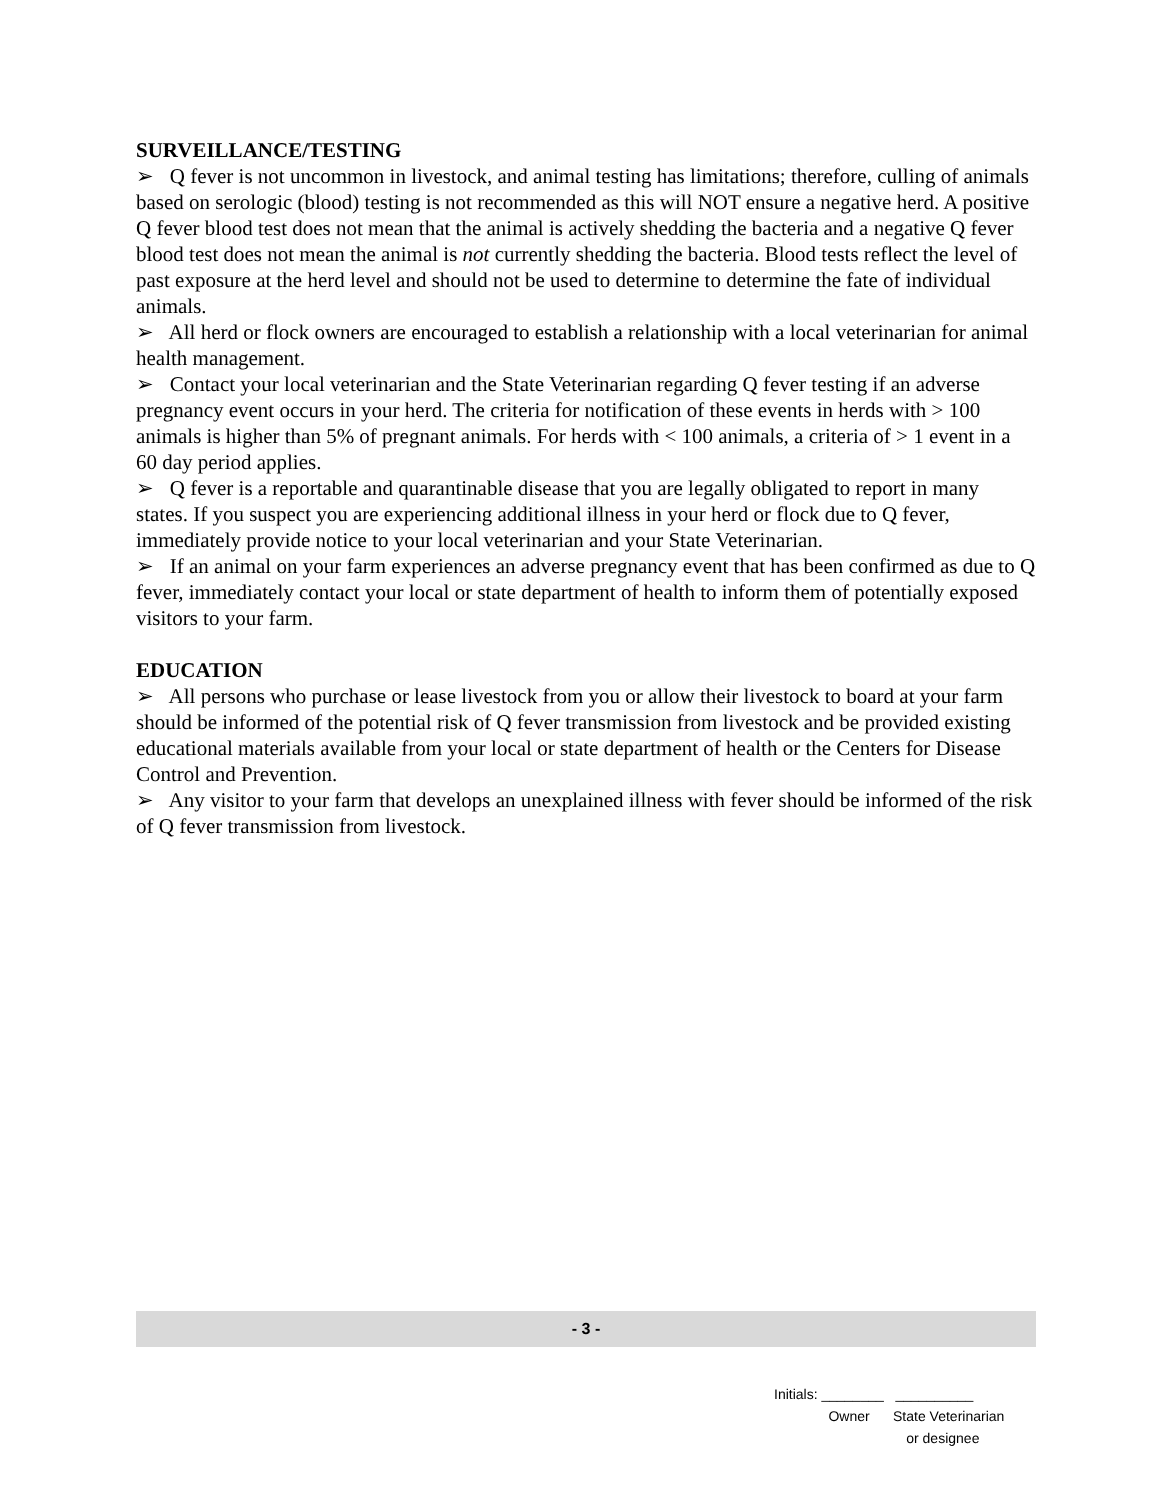SURVEILLANCE/TESTING
➢ Q fever is not uncommon in livestock, and animal testing has limitations; therefore, culling of animals based on serologic (blood) testing is not recommended as this will NOT ensure a negative herd. A positive Q fever blood test does not mean that the animal is actively shedding the bacteria and a negative Q fever blood test does not mean the animal is not currently shedding the bacteria. Blood tests reflect the level of past exposure at the herd level and should not be used to determine to determine the fate of individual animals.
➢ All herd or flock owners are encouraged to establish a relationship with a local veterinarian for animal health management.
➢ Contact your local veterinarian and the State Veterinarian regarding Q fever testing if an adverse pregnancy event occurs in your herd. The criteria for notification of these events in herds with > 100 animals is higher than 5% of pregnant animals. For herds with < 100 animals, a criteria of > 1 event in a 60 day period applies.
➢ Q fever is a reportable and quarantinable disease that you are legally obligated to report in many states. If you suspect you are experiencing additional illness in your herd or flock due to Q fever, immediately provide notice to your local veterinarian and your State Veterinarian.
➢ If an animal on your farm experiences an adverse pregnancy event that has been confirmed as due to Q fever, immediately contact your local or state department of health to inform them of potentially exposed visitors to your farm.
EDUCATION
➢ All persons who purchase or lease livestock from you or allow their livestock to board at your farm should be informed of the potential risk of Q fever transmission from livestock and be provided existing educational materials available from your local or state department of health or the Centers for Disease Control and Prevention.
➢ Any visitor to your farm that develops an unexplained illness with fever should be informed of the risk of Q fever transmission from livestock.
- 3 -
Initials: ________ __________
Owner State Veterinarian
or designee